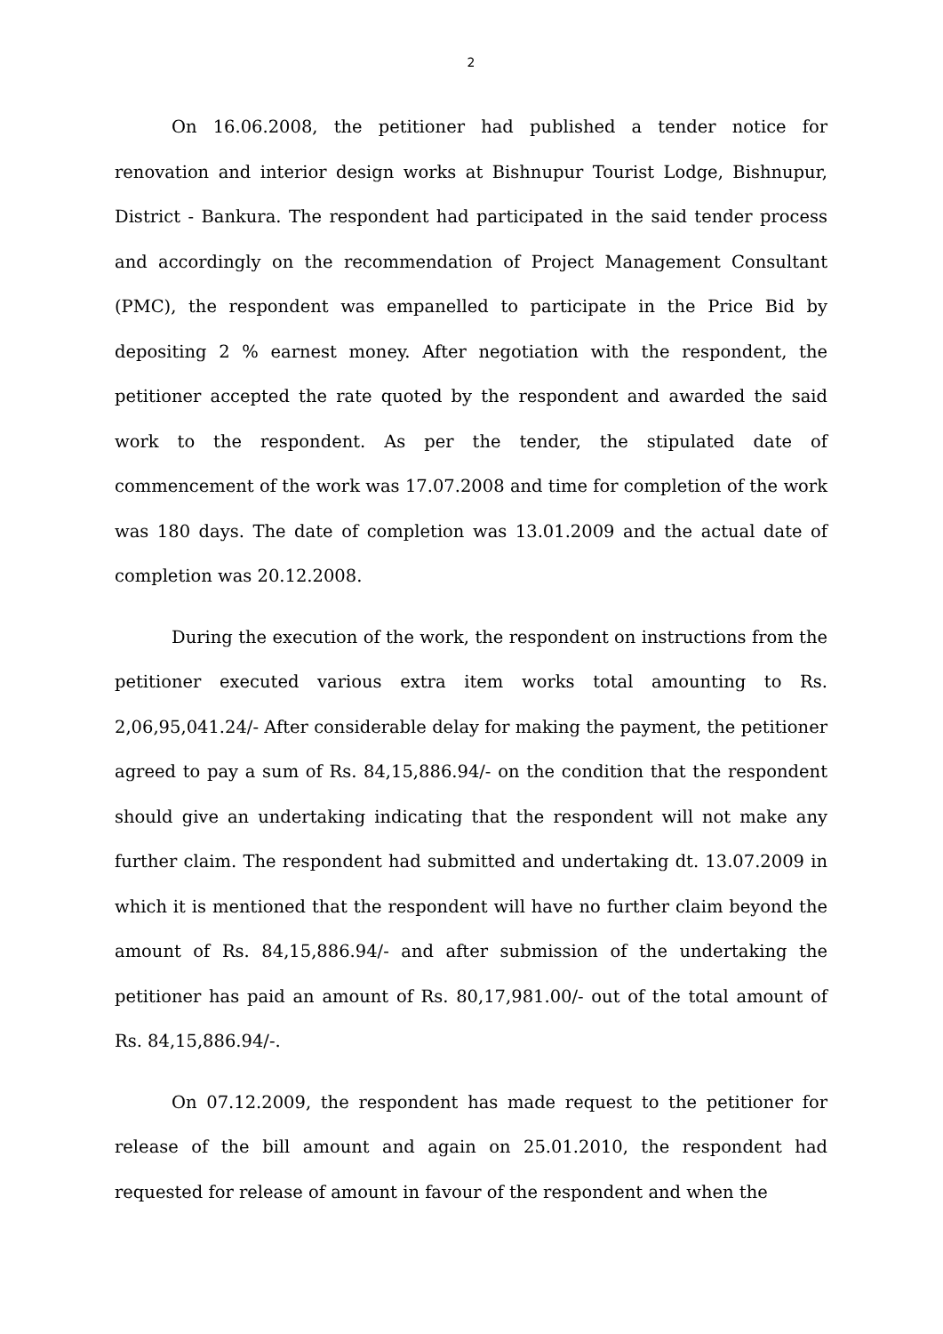2
On 16.06.2008, the petitioner had published a tender notice for renovation and interior design works at Bishnupur Tourist Lodge, Bishnupur, District - Bankura. The respondent had participated in the said tender process and accordingly on the recommendation of Project Management Consultant (PMC), the respondent was empanelled to participate in the Price Bid by depositing 2 % earnest money. After negotiation with the respondent, the petitioner accepted the rate quoted by the respondent and awarded the said work to the respondent. As per the tender, the stipulated date of commencement of the work was 17.07.2008 and time for completion of the work was 180 days. The date of completion was 13.01.2009 and the actual date of completion was 20.12.2008.
During the execution of the work, the respondent on instructions from the petitioner executed various extra item works total amounting to Rs. 2,06,95,041.24/- After considerable delay for making the payment, the petitioner agreed to pay a sum of Rs. 84,15,886.94/- on the condition that the respondent should give an undertaking indicating that the respondent will not make any further claim. The respondent had submitted and undertaking dt. 13.07.2009 in which it is mentioned that the respondent will have no further claim beyond the amount of Rs. 84,15,886.94/- and after submission of the undertaking the petitioner has paid an amount of Rs. 80,17,981.00/- out of the total amount of Rs. 84,15,886.94/-.
On 07.12.2009, the respondent has made request to the petitioner for release of the bill amount and again on 25.01.2010, the respondent had requested for release of amount in favour of the respondent and when the